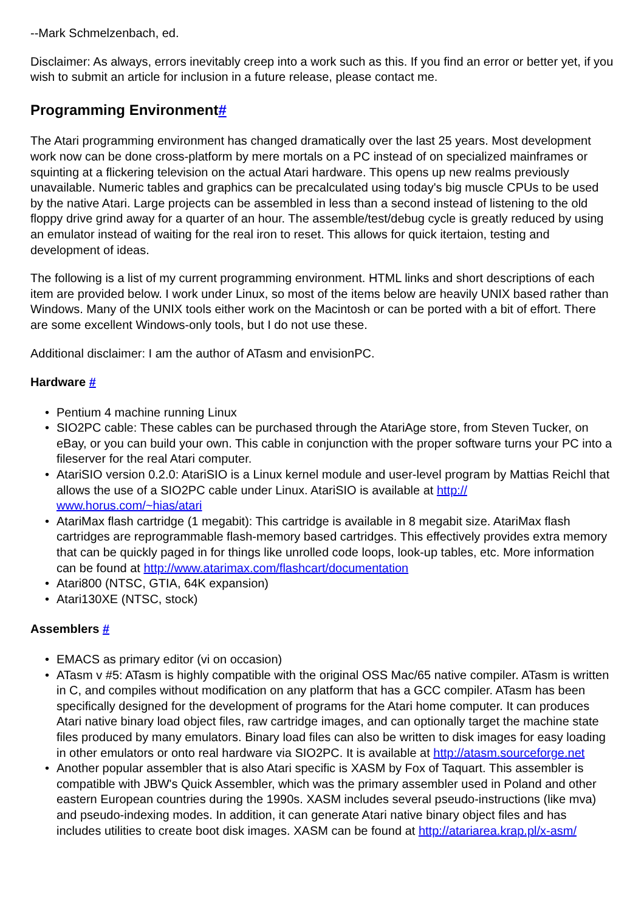--Mark Schmelzenbach, ed.
Disclaimer: As always, errors inevitably creep into a work such as this. If you find an error or better yet, if you wish to submit an article for inclusion in a future release, please contact me.
Programming Environment#
The Atari programming environment has changed dramatically over the last 25 years. Most development work now can be done cross-platform by mere mortals on a PC instead of on specialized mainframes or squinting at a flickering television on the actual Atari hardware. This opens up new realms previously unavailable. Numeric tables and graphics can be precalculated using today's big muscle CPUs to be used by the native Atari. Large projects can be assembled in less than a second instead of listening to the old floppy drive grind away for a quarter of an hour. The assemble/test/debug cycle is greatly reduced by using an emulator instead of waiting for the real iron to reset. This allows for quick itertaion, testing and development of ideas.
The following is a list of my current programming environment. HTML links and short descriptions of each item are provided below. I work under Linux, so most of the items below are heavily UNIX based rather than Windows. Many of the UNIX tools either work on the Macintosh or can be ported with a bit of effort. There are some excellent Windows-only tools, but I do not use these.
Additional disclaimer: I am the author of ATasm and envisionPC.
Hardware #
Pentium 4 machine running Linux
SIO2PC cable: These cables can be purchased through the AtariAge store, from Steven Tucker, on eBay, or you can build your own. This cable in conjunction with the proper software turns your PC into a fileserver for the real Atari computer.
AtariSIO version 0.2.0: AtariSIO is a Linux kernel module and user-level program by Mattias Reichl that allows the use of a SIO2PC cable under Linux. AtariSIO is available at http://
www.horus.com/~hias/atari
AtariMax flash cartridge (1 megabit): This cartridge is available in 8 megabit size. AtariMax flash cartridges are reprogrammable flash-memory based cartridges. This effectively provides extra memory that can be quickly paged in for things like unrolled code loops, look-up tables, etc. More information can be found at http://www.atarimax.com/flashcart/documentation
Atari800 (NTSC, GTIA, 64K expansion)
Atari130XE (NTSC, stock)
Assemblers #
EMACS as primary editor (vi on occasion)
ATasm v #5: ATasm is highly compatible with the original OSS Mac/65 native compiler. ATasm is written in C, and compiles without modification on any platform that has a GCC compiler. ATasm has been specifically designed for the development of programs for the Atari home computer. It can produces Atari native binary load object files, raw cartridge images, and can optionally target the machine state files produced by many emulators. Binary load files can also be written to disk images for easy loading in other emulators or onto real hardware via SIO2PC. It is available at http://atasm.sourceforge.net
Another popular assembler that is also Atari specific is XASM by Fox of Taquart. This assembler is compatible with JBW's Quick Assembler, which was the primary assembler used in Poland and other eastern European countries during the 1990s. XASM includes several pseudo-instructions (like mva) and pseudo-indexing modes. In addition, it can generate Atari native binary object files and has includes utilities to create boot disk images. XASM can be found at http://atariarea.krap.pl/x-asm/